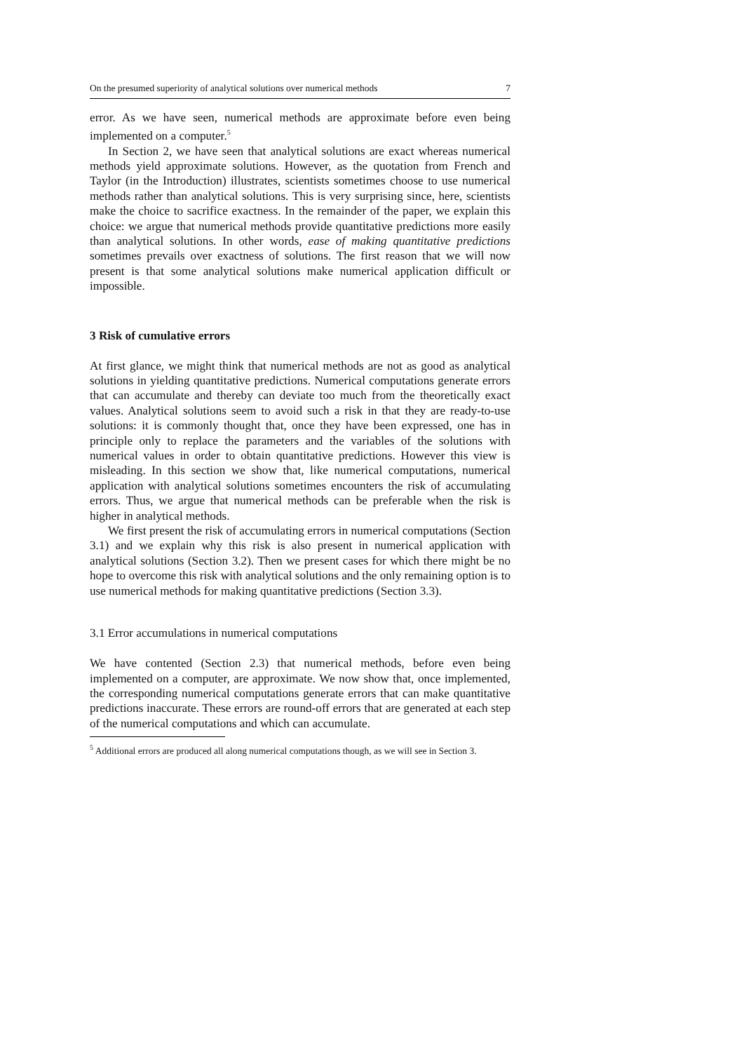On the presumed superiority of analytical solutions over numerical methods 7
error. As we have seen, numerical methods are approximate before even being implemented on a computer.<sup>5</sup>
In Section 2, we have seen that analytical solutions are exact whereas numerical methods yield approximate solutions. However, as the quotation from French and Taylor (in the Introduction) illustrates, scientists sometimes choose to use numerical methods rather than analytical solutions. This is very surprising since, here, scientists make the choice to sacrifice exactness. In the remainder of the paper, we explain this choice: we argue that numerical methods provide quantitative predictions more easily than analytical solutions. In other words, ease of making quantitative predictions sometimes prevails over exactness of solutions. The first reason that we will now present is that some analytical solutions make numerical application difficult or impossible.
3 Risk of cumulative errors
At first glance, we might think that numerical methods are not as good as analytical solutions in yielding quantitative predictions. Numerical computations generate errors that can accumulate and thereby can deviate too much from the theoretically exact values. Analytical solutions seem to avoid such a risk in that they are ready-to-use solutions: it is commonly thought that, once they have been expressed, one has in principle only to replace the parameters and the variables of the solutions with numerical values in order to obtain quantitative predictions. However this view is misleading. In this section we show that, like numerical computations, numerical application with analytical solutions sometimes encounters the risk of accumulating errors. Thus, we argue that numerical methods can be preferable when the risk is higher in analytical methods.
We first present the risk of accumulating errors in numerical computations (Section 3.1) and we explain why this risk is also present in numerical application with analytical solutions (Section 3.2). Then we present cases for which there might be no hope to overcome this risk with analytical solutions and the only remaining option is to use numerical methods for making quantitative predictions (Section 3.3).
3.1 Error accumulations in numerical computations
We have contented (Section 2.3) that numerical methods, before even being implemented on a computer, are approximate. We now show that, once implemented, the corresponding numerical computations generate errors that can make quantitative predictions inaccurate. These errors are round-off errors that are generated at each step of the numerical computations and which can accumulate.
<sup>5</sup> Additional errors are produced all along numerical computations though, as we will see in Section 3.